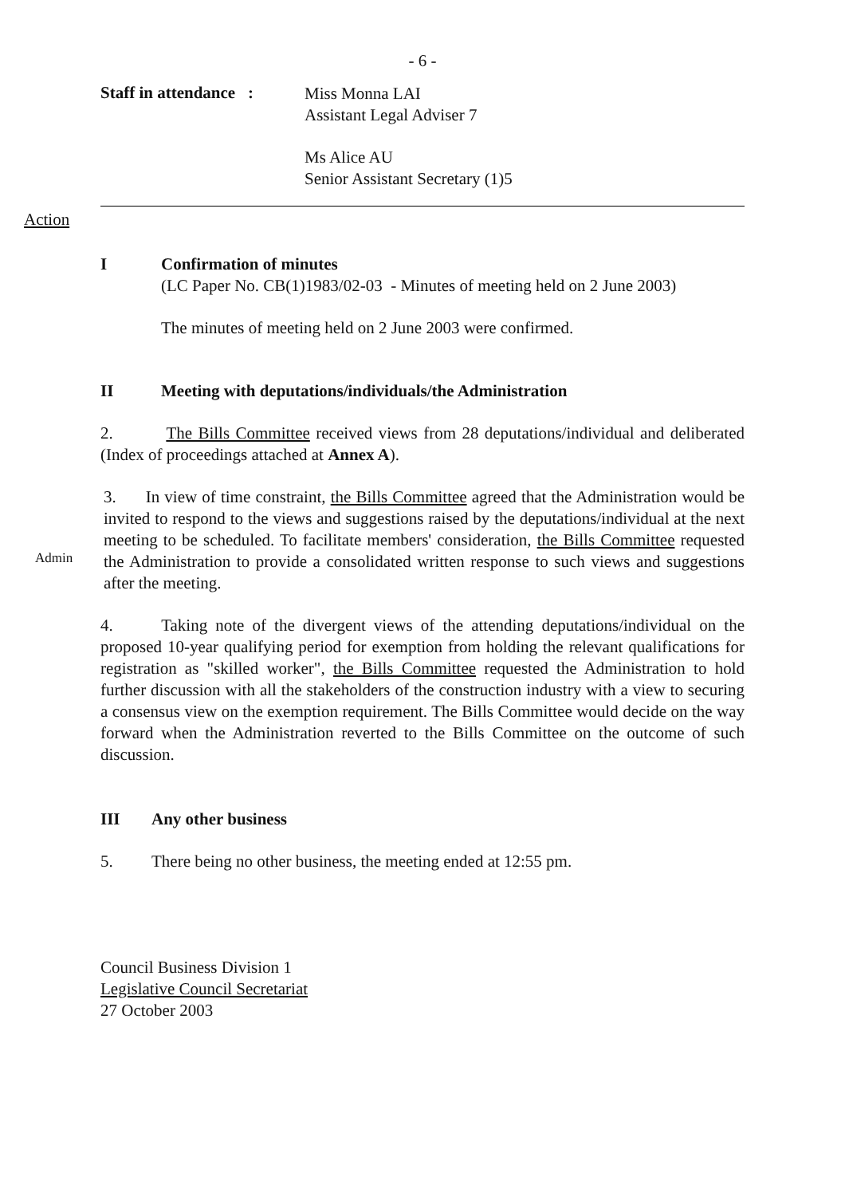- 6 -
Staff in attendance :
Miss Monna LAI
Assistant Legal Adviser 7
Ms Alice AU
Senior Assistant Secretary (1)5
Action
I Confirmation of minutes
(LC Paper No. CB(1)1983/02-03 - Minutes of meeting held on 2 June 2003)
The minutes of meeting held on 2 June 2003 were confirmed.
II Meeting with deputations/individuals/the Administration
2. The Bills Committee received views from 28 deputations/individual and deliberated (Index of proceedings attached at Annex A).
Admin
3. In view of time constraint, the Bills Committee agreed that the Administration would be invited to respond to the views and suggestions raised by the deputations/individual at the next meeting to be scheduled. To facilitate members' consideration, the Bills Committee requested the Administration to provide a consolidated written response to such views and suggestions after the meeting.
4. Taking note of the divergent views of the attending deputations/individual on the proposed 10-year qualifying period for exemption from holding the relevant qualifications for registration as "skilled worker", the Bills Committee requested the Administration to hold further discussion with all the stakeholders of the construction industry with a view to securing a consensus view on the exemption requirement. The Bills Committee would decide on the way forward when the Administration reverted to the Bills Committee on the outcome of such discussion.
III Any other business
5. There being no other business, the meeting ended at 12:55 pm.
Council Business Division 1
Legislative Council Secretariat
27 October 2003